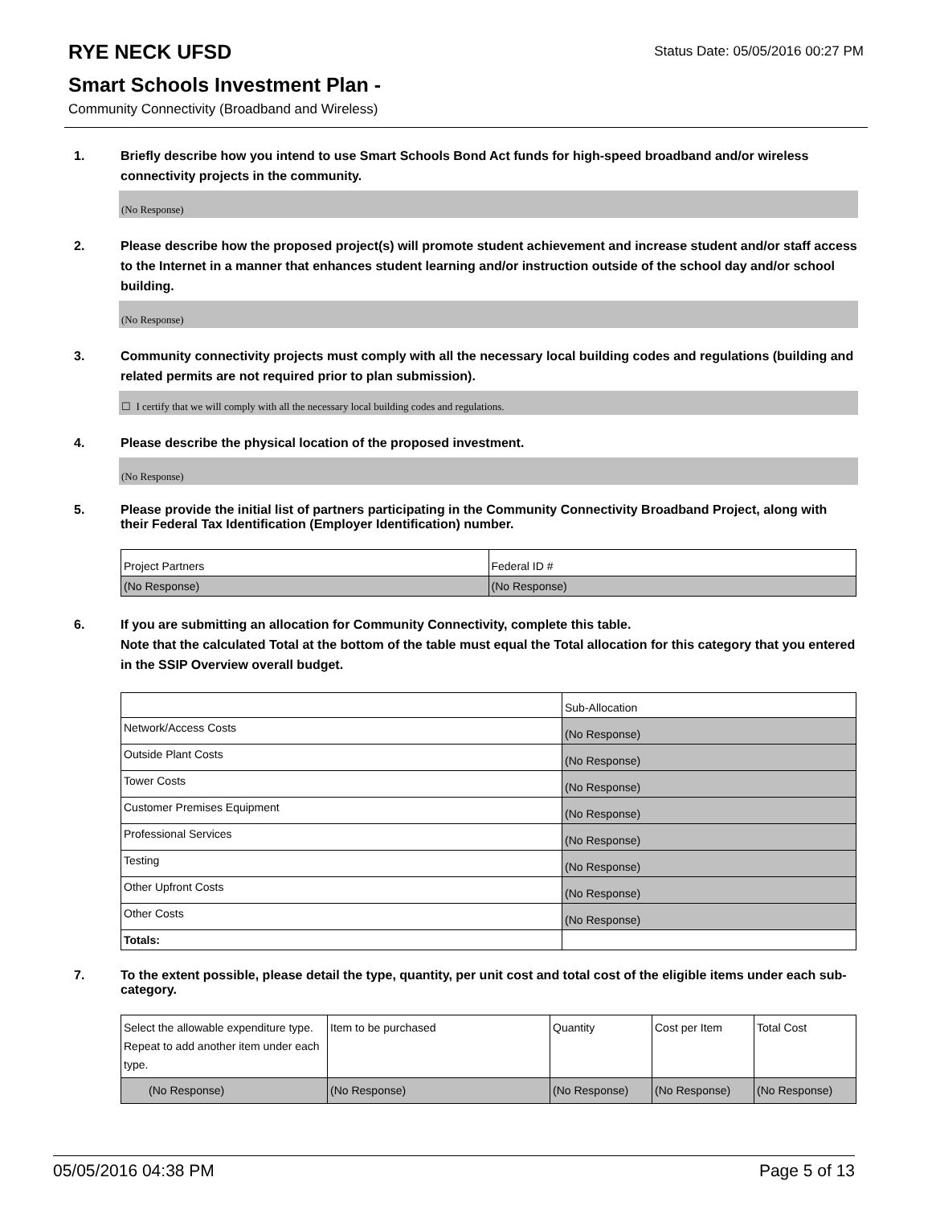RYE NECK UFSD
Status Date: 05/05/2016 00:27 PM
Smart Schools Investment Plan -
Community Connectivity (Broadband and Wireless)
1. Briefly describe how you intend to use Smart Schools Bond Act funds for high-speed broadband and/or wireless connectivity projects in the community.
(No Response)
2. Please describe how the proposed project(s) will promote student achievement and increase student and/or staff access to the Internet in a manner that enhances student learning and/or instruction outside of the school day and/or school building.
(No Response)
3. Community connectivity projects must comply with all the necessary local building codes and regulations (building and related permits are not required prior to plan submission).
☐ I certify that we will comply with all the necessary local building codes and regulations.
4. Please describe the physical location of the proposed investment.
(No Response)
5. Please provide the initial list of partners participating in the Community Connectivity Broadband Project, along with their Federal Tax Identification (Employer Identification) number.
| Project Partners | Federal ID # |
| (No Response) | (No Response) |
6. If you are submitting an allocation for Community Connectivity, complete this table.
Note that the calculated Total at the bottom of the table must equal the Total allocation for this category that you entered in the SSIP Overview overall budget.
| | Sub-Allocation |
| Network/Access Costs | (No Response) |
| Outside Plant Costs | (No Response) |
| Tower Costs | (No Response) |
| Customer Premises Equipment | (No Response) |
| Professional Services | (No Response) |
| Testing | (No Response) |
| Other Upfront Costs | (No Response) |
| Other Costs | (No Response) |
| Totals: | |
7. To the extent possible, please detail the type, quantity, per unit cost and total cost of the eligible items under each sub-category.
| Select the allowable expenditure type. Repeat to add another item under each type. | Item to be purchased | Quantity | Cost per Item | Total Cost |
| (No Response) | (No Response) | (No Response) | (No Response) | (No Response) |
05/05/2016 04:38 PM Page 5 of 13